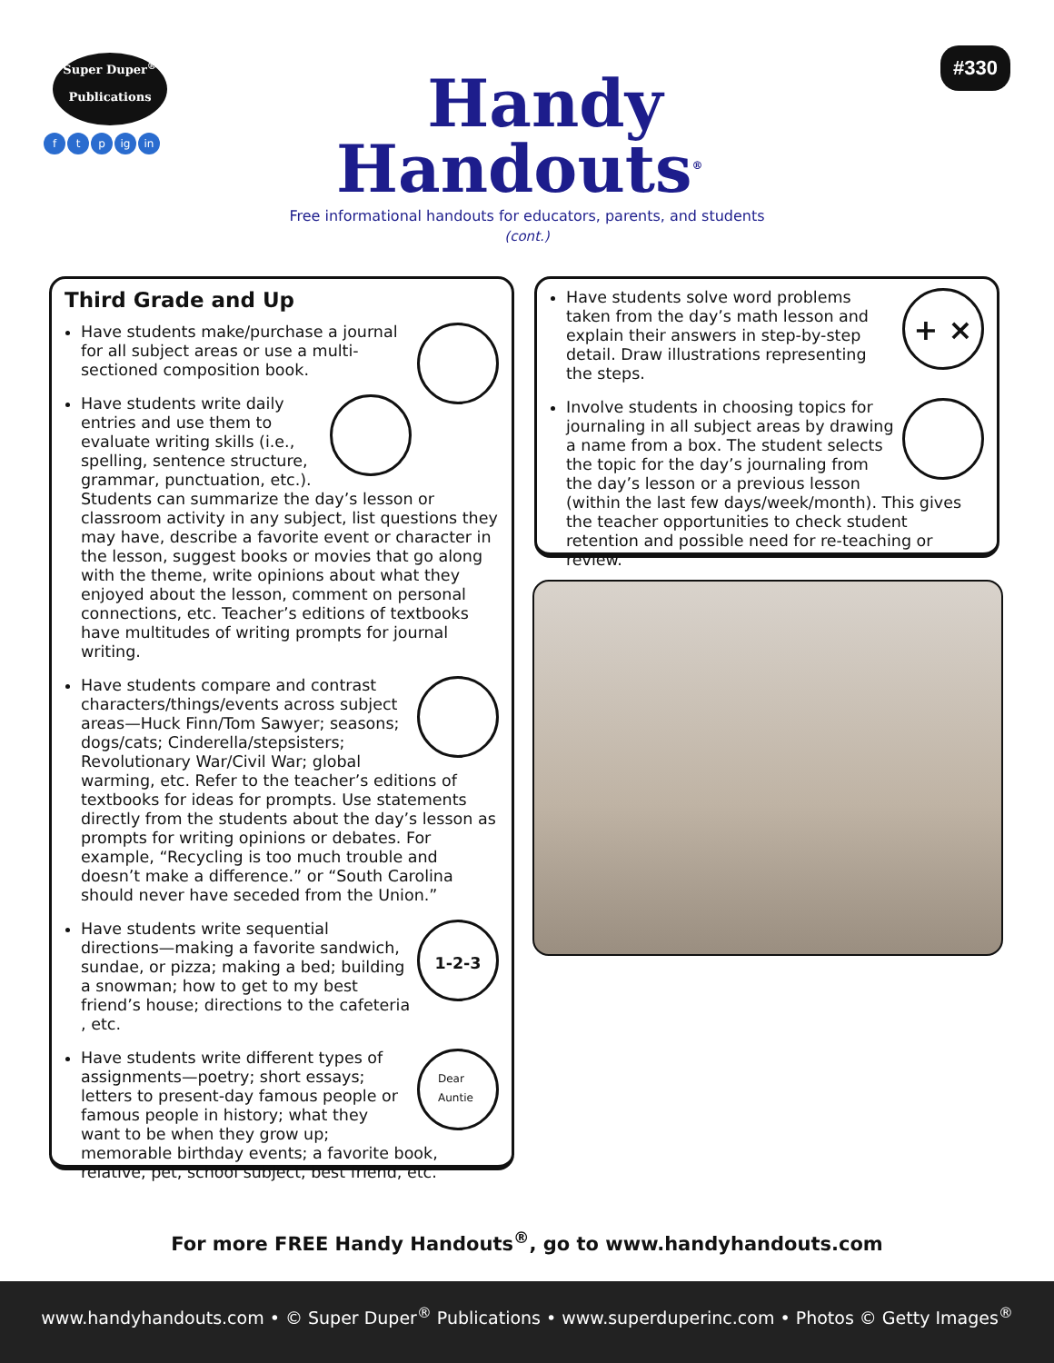Super Duper<sup>®</sup>
Publications
f t p ig in
Handy
Handouts<sup>®</sup>
Free informational handouts for educators, parents, and students
(cont.)
#330
Third Grade and Up
Have students make/purchase a journal for all subject areas or use a multi-sectioned composition book.
Have students write daily entries and use them to evaluate writing skills (i.e., spelling, sentence structure, grammar, punctuation, etc.). Students can summarize the day’s lesson or classroom activity in any subject, list questions they may have, describe a favorite event or character in the lesson, suggest books or movies that go along with the theme, write opinions about what they enjoyed about the lesson, comment on personal connections, etc. Teacher’s editions of textbooks have multitudes of writing prompts for journal writing.
Have students compare and contrast characters/things/events across subject areas—Huck Finn/Tom Sawyer; seasons; dogs/cats; Cinderella/stepsisters; Revolutionary War/Civil War; global warming, etc. Refer to the teacher’s editions of textbooks for ideas for prompts. Use statements directly from the students about the day’s lesson as prompts for writing opinions or debates. For example, “Recycling is too much trouble and doesn’t make a difference.” or “South Carolina should never have seceded from the Union.”
1-2-3
Have students write sequential directions—making a favorite sandwich, sundae, or pizza; making a bed; building a snowman; how to get to my best friend’s house; directions to the cafeteria , etc.
Dear Auntie
Have students write different types of assignments—poetry; short essays; letters to present-day famous people or famous people in history; what they want to be when they grow up; memorable birthday events; a favorite book, relative, pet, school subject, best friend, etc.
+ ×
Have students solve word problems taken from the day’s math lesson and explain their answers in step-by-step detail. Draw illustrations representing the steps.
Involve students in choosing topics for journaling in all subject areas by drawing a name from a box. The student selects the topic for the day’s journaling from the day’s lesson or a previous lesson (within the last few days/week/month). This gives the teacher opportunities to check student retention and possible need for re-teaching or review.
For more FREE Handy Handouts<sup>®</sup>, go to www.handyhandouts.com
www.handyhandouts.com • © Super Duper<sup>®</sup> Publications • www.superduperinc.com • Photos © Getty Images<sup>®</sup>